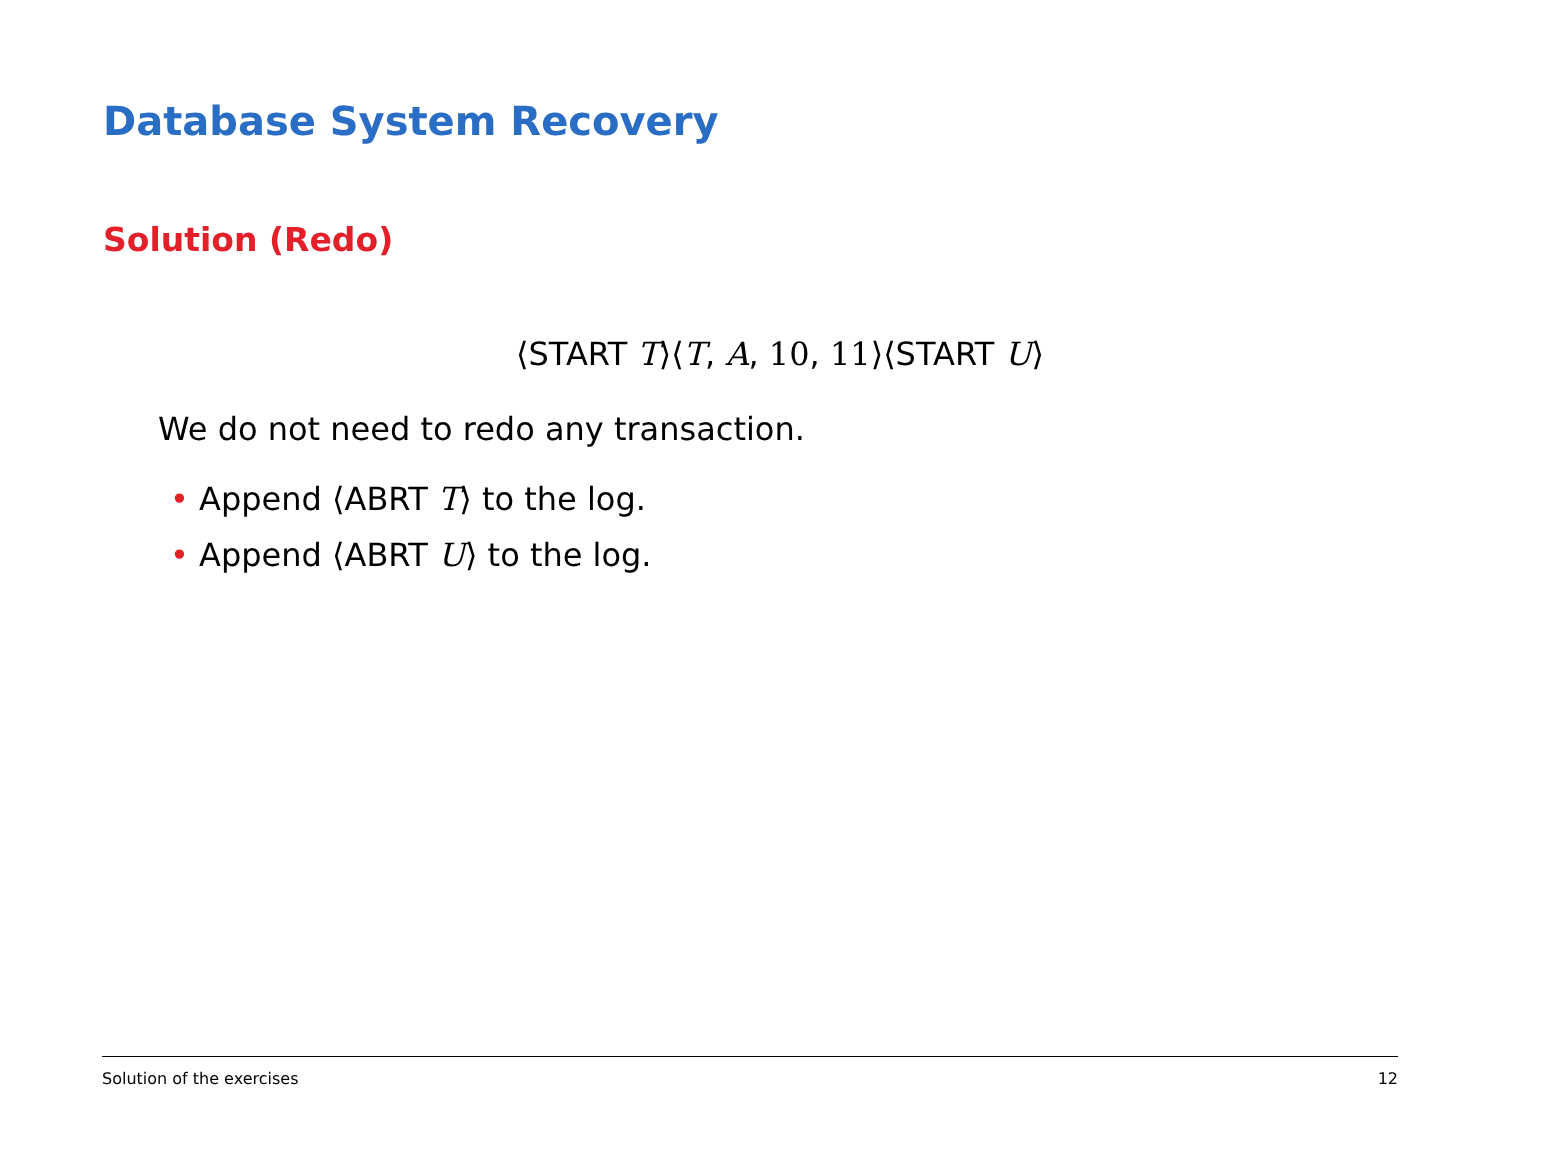Database System Recovery
Solution (Redo)
⟨START T⟩⟨T, A, 10, 11⟩⟨START U⟩
We do not need to redo any transaction.
• Append ⟨ABRT T⟩ to the log.
• Append ⟨ABRT U⟩ to the log.
Solution of the exercises 12